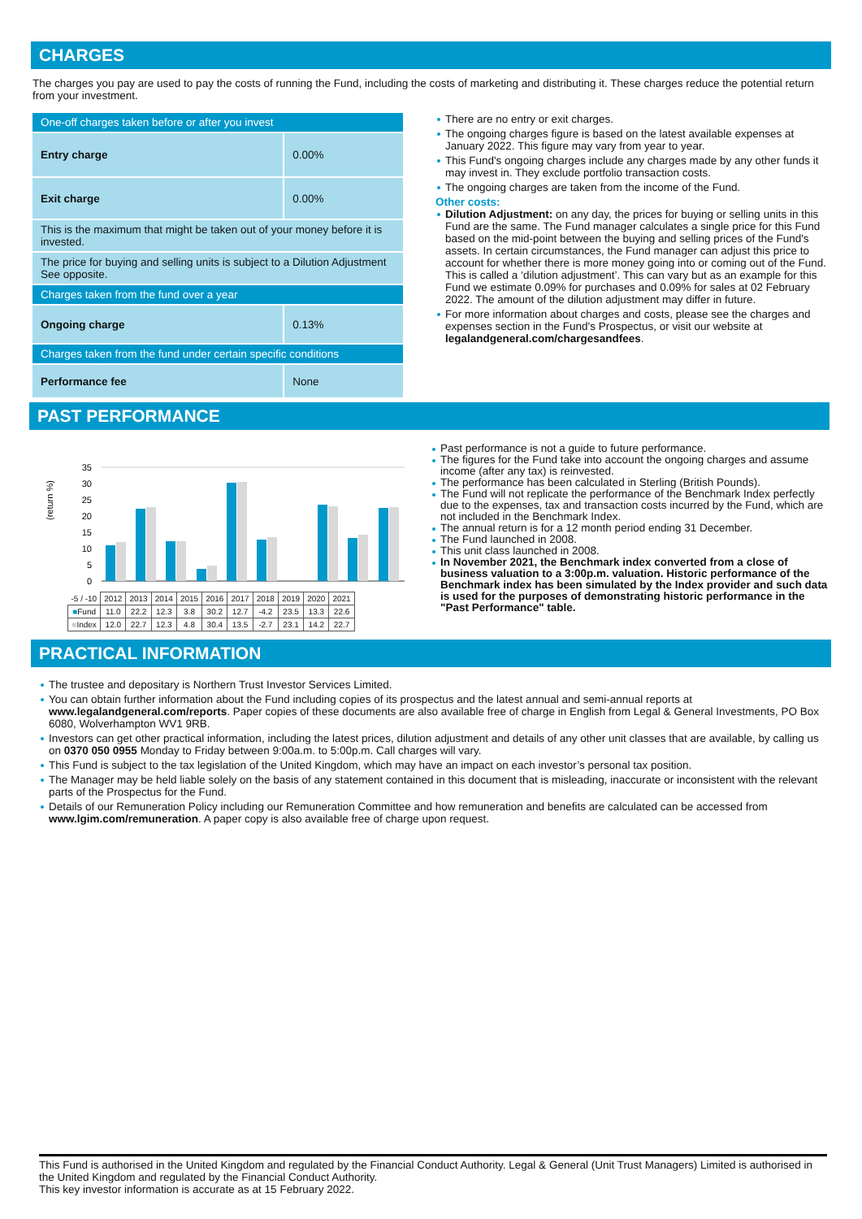CHARGES
The charges you pay are used to pay the costs of running the Fund, including the costs of marketing and distributing it. These charges reduce the potential return from your investment.
| One-off charges taken before or after you invest | |
| Entry charge | 0.00% |
| Exit charge | 0.00% |
| This is the maximum that might be taken out of your money before it is invested. | |
| The price for buying and selling units is subject to a Dilution Adjustment See opposite. | |
| Charges taken from the fund over a year | |
| Ongoing charge | 0.13% |
| Charges taken from the fund under certain specific conditions | |
| Performance fee | None |
There are no entry or exit charges.
The ongoing charges figure is based on the latest available expenses at January 2022. This figure may vary from year to year.
This Fund's ongoing charges include any charges made by any other funds it may invest in. They exclude portfolio transaction costs.
The ongoing charges are taken from the income of the Fund.
Other costs:
Dilution Adjustment: on any day, the prices for buying or selling units in this Fund are the same. The Fund manager calculates a single price for this Fund based on the mid-point between the buying and selling prices of the Fund's assets. In certain circumstances, the Fund manager can adjust this price to account for whether there is more money going into or coming out of the Fund. This is called a ‘dilution adjustment’. This can vary but as an example for this Fund we estimate 0.09% for purchases and 0.09% for sales at 02 February 2022. The amount of the dilution adjustment may differ in future.
For more information about charges and costs, please see the charges and expenses section in the Fund's Prospectus, or visit our website at legalandgeneral.com/chargesandfees.
PAST PERFORMANCE
(return %)
35
30
25
20
15
10
5
0
| -5 / -10 | 2012 | 2013 | 2014 | 2015 | 2016 | 2017 | 2018 | 2019 | 2020 | 2021 |
| ■ Fund | 11.0 | 22.2 | 12.3 | 3.8 | 30.2 | 12.7 | -4.2 | 23.5 | 13.3 | 22.6 |
| ■ Index | 12.0 | 22.7 | 12.3 | 4.8 | 30.4 | 13.5 | -2.7 | 23.1 | 14.2 | 22.7 |
Past performance is not a guide to future performance.
The figures for the Fund take into account the ongoing charges and assume income (after any tax) is reinvested.
The performance has been calculated in Sterling (British Pounds).
The Fund will not replicate the performance of the Benchmark Index perfectly due to the expenses, tax and transaction costs incurred by the Fund, which are not included in the Benchmark Index.
The annual return is for a 12 month period ending 31 December.
The Fund launched in 2008.
This unit class launched in 2008.
In November 2021, the Benchmark index converted from a close of business valuation to a 3:00p.m. valuation. Historic performance of the Benchmark index has been simulated by the Index provider and such data is used for the purposes of demonstrating historic performance in the "Past Performance" table.
PRACTICAL INFORMATION
The trustee and depositary is Northern Trust Investor Services Limited.
You can obtain further information about the Fund including copies of its prospectus and the latest annual and semi-annual reports at www.legalandgeneral.com/reports. Paper copies of these documents are also available free of charge in English from Legal & General Investments, PO Box 6080, Wolverhampton WV1 9RB.
Investors can get other practical information, including the latest prices, dilution adjustment and details of any other unit classes that are available, by calling us on 0370 050 0955 Monday to Friday between 9:00a.m. to 5:00p.m. Call charges will vary.
This Fund is subject to the tax legislation of the United Kingdom, which may have an impact on each investor’s personal tax position.
The Manager may be held liable solely on the basis of any statement contained in this document that is misleading, inaccurate or inconsistent with the relevant parts of the Prospectus for the Fund.
Details of our Remuneration Policy including our Remuneration Committee and how remuneration and benefits are calculated can be accessed from www.lgim.com/remuneration. A paper copy is also available free of charge upon request.
This Fund is authorised in the United Kingdom and regulated by the Financial Conduct Authority. Legal & General (Unit Trust Managers) Limited is authorised in the United Kingdom and regulated by the Financial Conduct Authority.
This key investor information is accurate as at 15 February 2022.